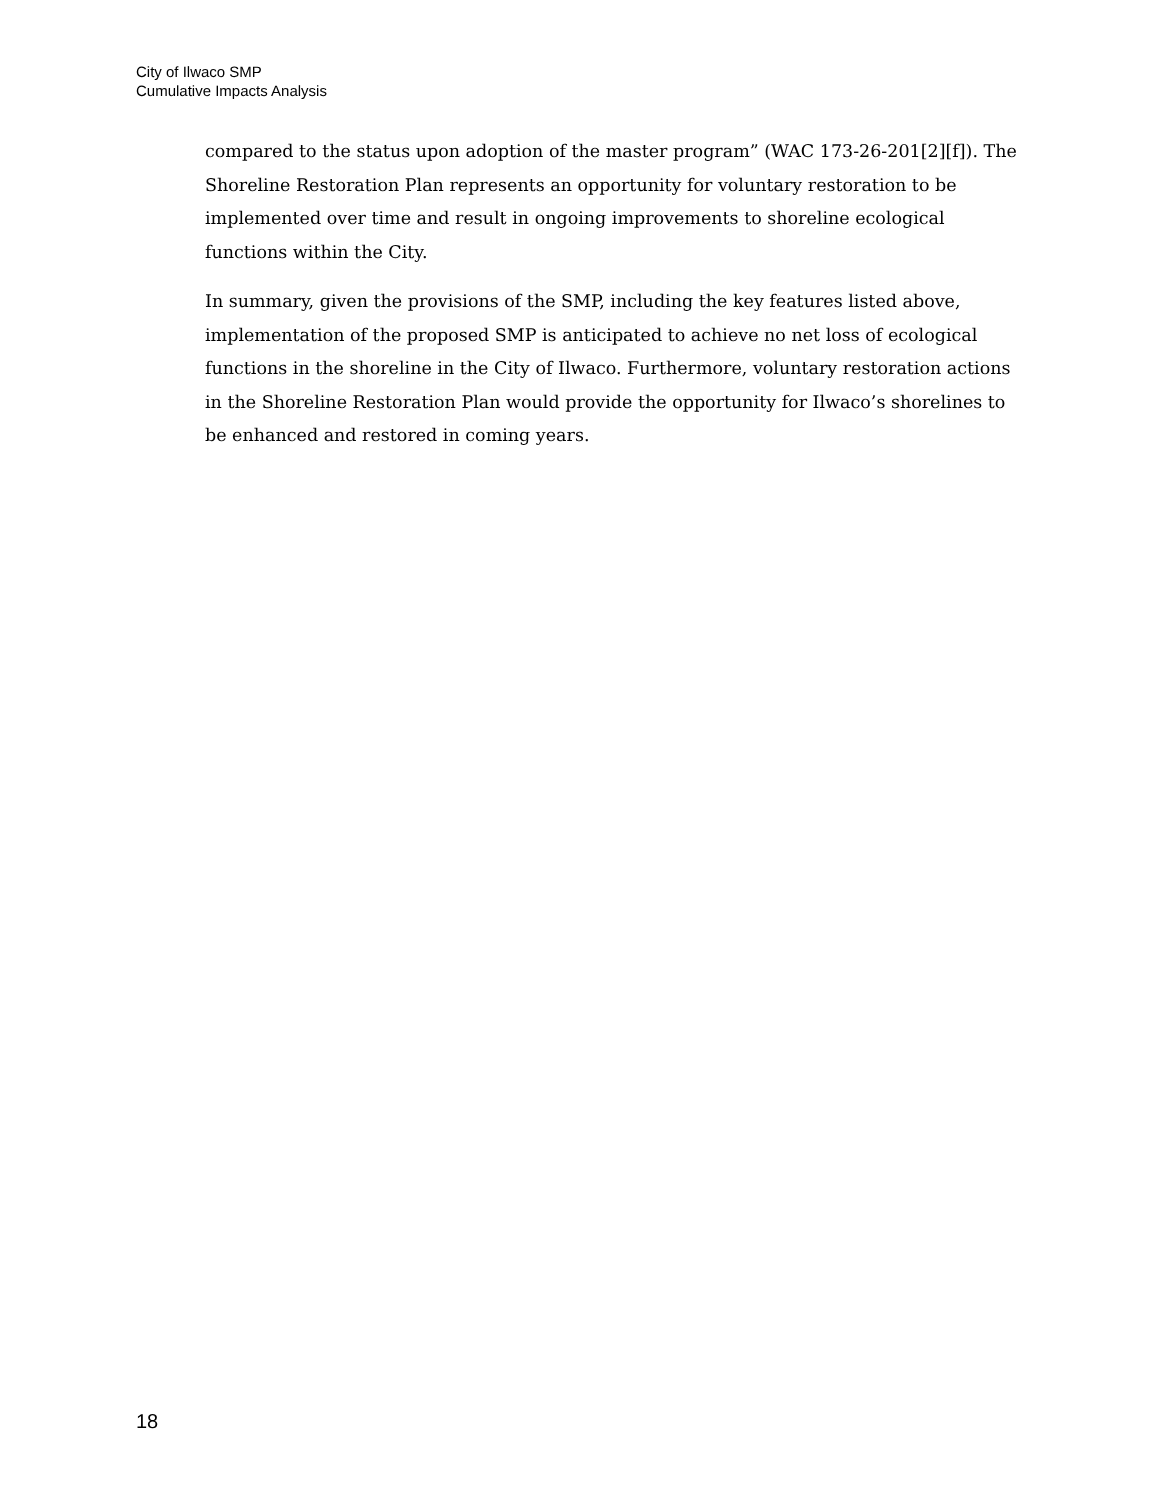City of Ilwaco SMP
Cumulative Impacts Analysis
compared to the status upon adoption of the master program” (WAC 173-26-201[2][f]). The Shoreline Restoration Plan represents an opportunity for voluntary restoration to be implemented over time and result in ongoing improvements to shoreline ecological functions within the City.
In summary, given the provisions of the SMP, including the key features listed above, implementation of the proposed SMP is anticipated to achieve no net loss of ecological functions in the shoreline in the City of Ilwaco. Furthermore, voluntary restoration actions in the Shoreline Restoration Plan would provide the opportunity for Ilwaco’s shorelines to be enhanced and restored in coming years.
18